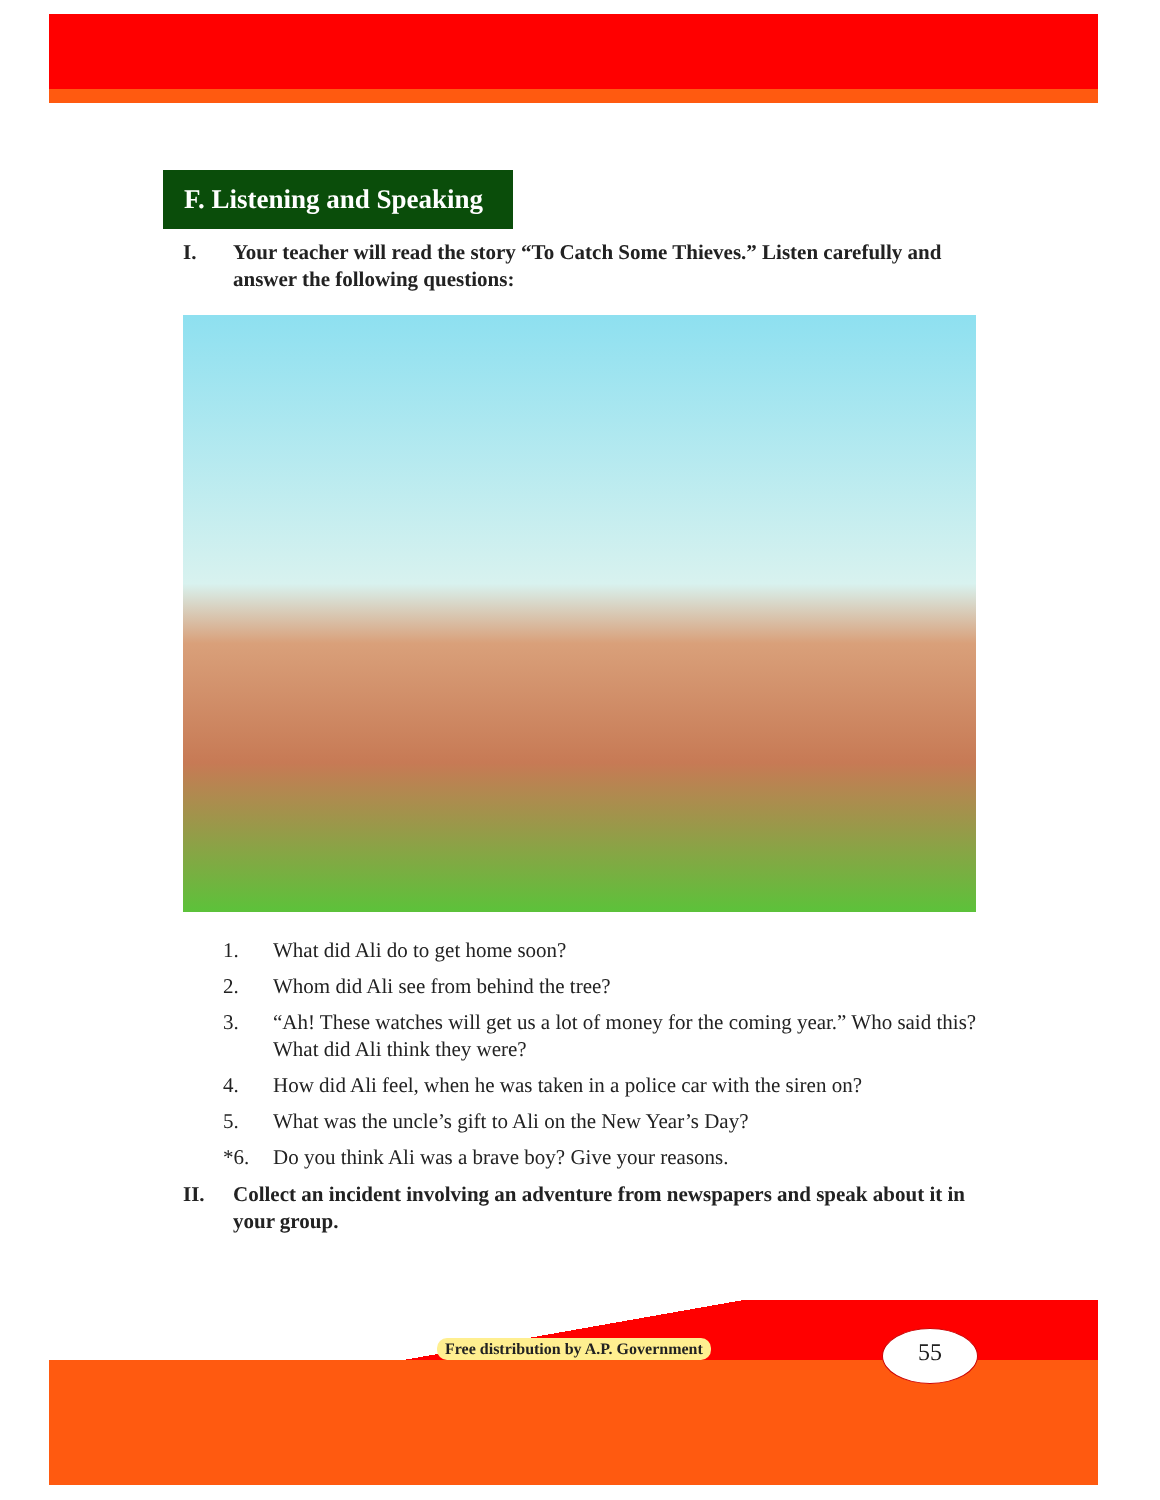F. Listening and Speaking
I. Your teacher will read the story “To Catch Some Thieves.” Listen carefully and answer the following questions:
1. What did Ali do to get home soon?
2. Whom did Ali see from behind the tree?
3. “Ah! These watches will get us a lot of money for the coming year.” Who said this? What did Ali think they were?
4. How did Ali feel, when he was taken in a police car with the siren on?
5. What was the uncle’s gift to Ali on the New Year’s Day?
*6. Do you think Ali was a brave boy? Give your reasons.
II. Collect an incident involving an adventure from newspapers and speak about it in your group.
Free distribution by A.P. Government
55